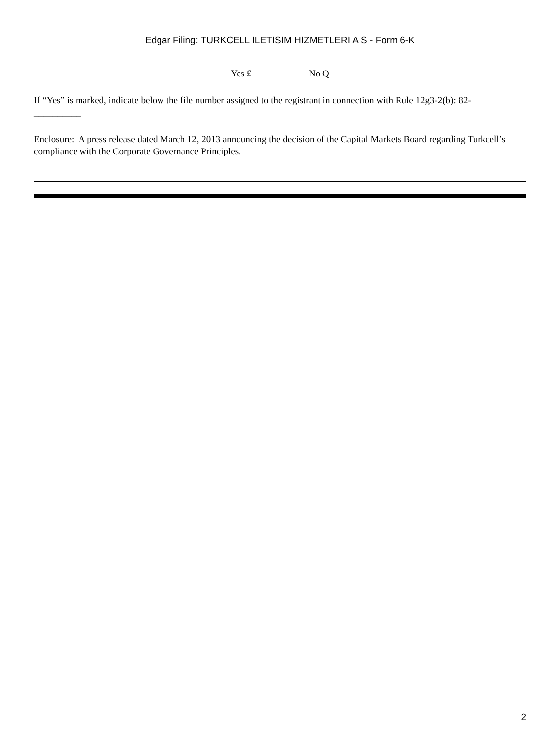Edgar Filing: TURKCELL ILETISIM HIZMETLERI A S - Form 6-K
Yes £ No Q
If “Yes” is marked, indicate below the file number assigned to the registrant in connection with Rule 12g3-2(b): 82-
__________
Enclosure: A press release dated March 12, 2013 announcing the decision of the Capital Markets Board regarding Turkcell’s compliance with the Corporate Governance Principles.
2